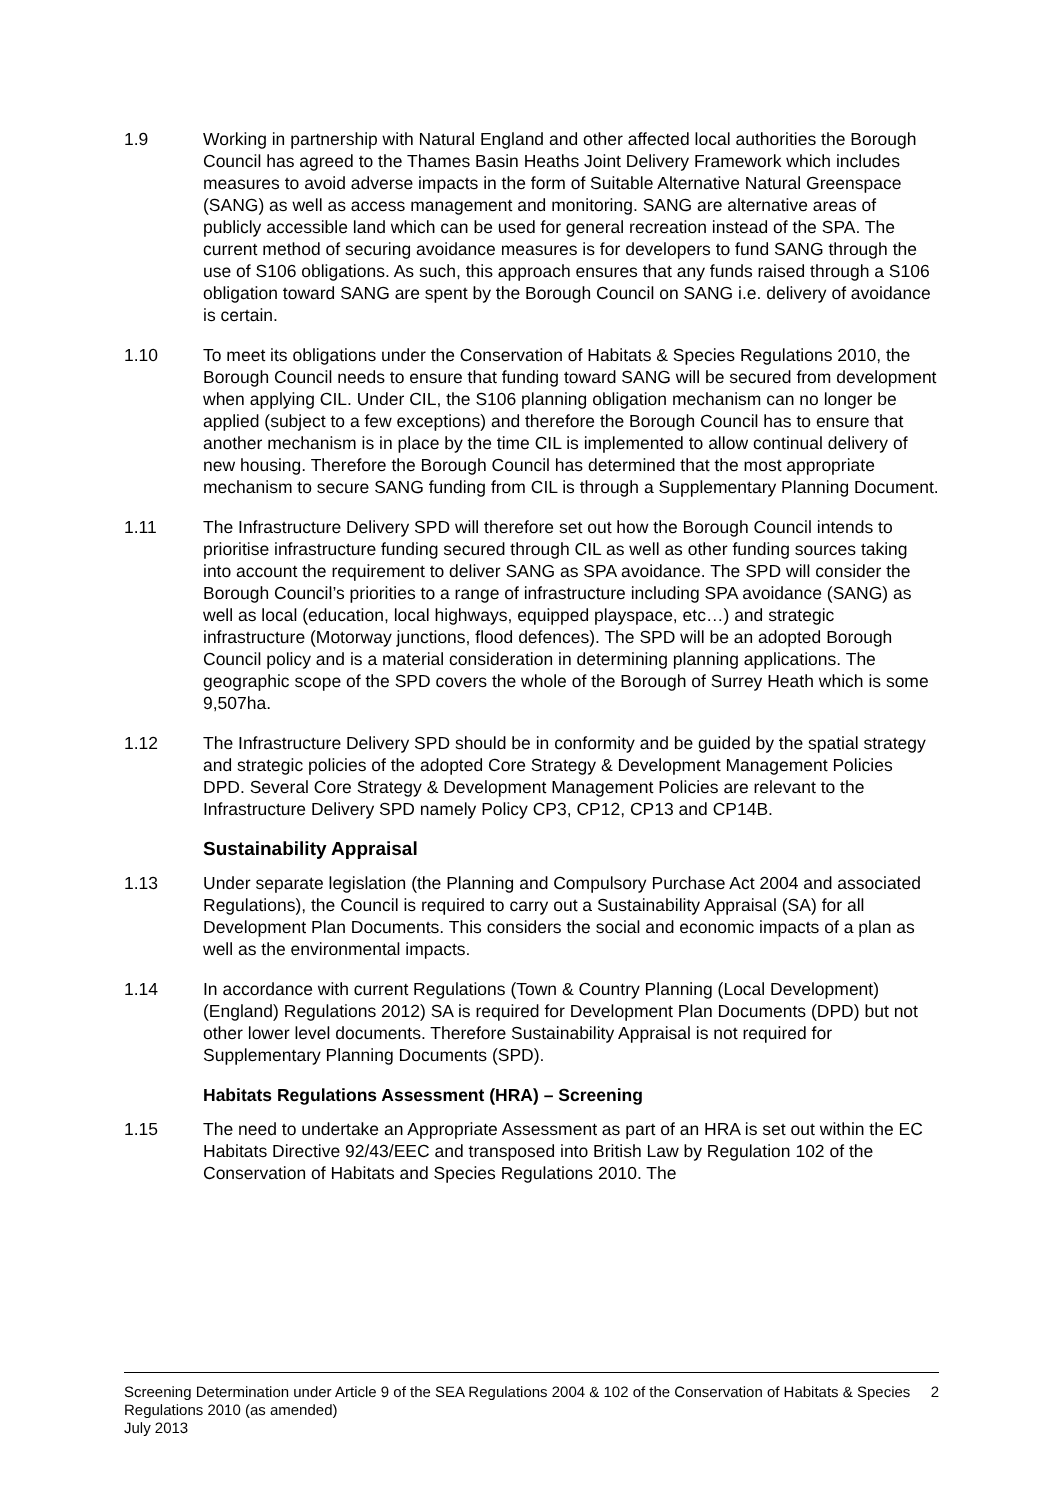1.9 Working in partnership with Natural England and other affected local authorities the Borough Council has agreed to the Thames Basin Heaths Joint Delivery Framework which includes measures to avoid adverse impacts in the form of Suitable Alternative Natural Greenspace (SANG) as well as access management and monitoring. SANG are alternative areas of publicly accessible land which can be used for general recreation instead of the SPA. The current method of securing avoidance measures is for developers to fund SANG through the use of S106 obligations. As such, this approach ensures that any funds raised through a S106 obligation toward SANG are spent by the Borough Council on SANG i.e. delivery of avoidance is certain.
1.10 To meet its obligations under the Conservation of Habitats & Species Regulations 2010, the Borough Council needs to ensure that funding toward SANG will be secured from development when applying CIL. Under CIL, the S106 planning obligation mechanism can no longer be applied (subject to a few exceptions) and therefore the Borough Council has to ensure that another mechanism is in place by the time CIL is implemented to allow continual delivery of new housing. Therefore the Borough Council has determined that the most appropriate mechanism to secure SANG funding from CIL is through a Supplementary Planning Document.
1.11 The Infrastructure Delivery SPD will therefore set out how the Borough Council intends to prioritise infrastructure funding secured through CIL as well as other funding sources taking into account the requirement to deliver SANG as SPA avoidance. The SPD will consider the Borough Council’s priorities to a range of infrastructure including SPA avoidance (SANG) as well as local (education, local highways, equipped playspace, etc…) and strategic infrastructure (Motorway junctions, flood defences). The SPD will be an adopted Borough Council policy and is a material consideration in determining planning applications. The geographic scope of the SPD covers the whole of the Borough of Surrey Heath which is some 9,507ha.
1.12 The Infrastructure Delivery SPD should be in conformity and be guided by the spatial strategy and strategic policies of the adopted Core Strategy & Development Management Policies DPD. Several Core Strategy & Development Management Policies are relevant to the Infrastructure Delivery SPD namely Policy CP3, CP12, CP13 and CP14B.
Sustainability Appraisal
1.13 Under separate legislation (the Planning and Compulsory Purchase Act 2004 and associated Regulations), the Council is required to carry out a Sustainability Appraisal (SA) for all Development Plan Documents. This considers the social and economic impacts of a plan as well as the environmental impacts.
1.14 In accordance with current Regulations (Town & Country Planning (Local Development)(England) Regulations 2012) SA is required for Development Plan Documents (DPD) but not other lower level documents. Therefore Sustainability Appraisal is not required for Supplementary Planning Documents (SPD).
Habitats Regulations Assessment (HRA) – Screening
1.15 The need to undertake an Appropriate Assessment as part of an HRA is set out within the EC Habitats Directive 92/43/EEC and transposed into British Law by Regulation 102 of the Conservation of Habitats and Species Regulations 2010. The
Screening Determination under Article 9 of the SEA Regulations 2004 & 102 of the Conservation of Habitats & Species Regulations 2010 (as amended)
July 2013
2